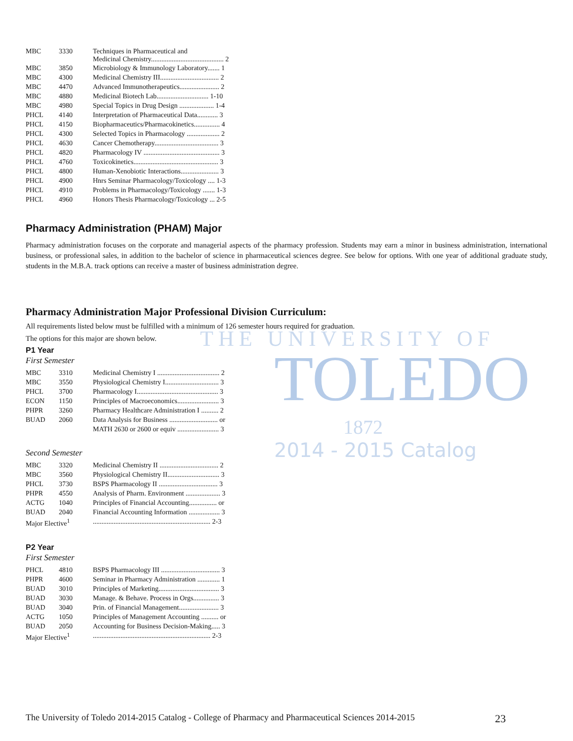THE UNIVERSITY OF
TOLEDO
1872
2014 - 2015 Catalog
| MBC | 3330 | Techniques in Pharmaceutical and Medicinal Chemistry.......................................... 2 |
| MBC | 3850 | Microbiology & Immunology Laboratory....... 1 |
| MBC | 4300 | Medicinal Chemistry III.................................. 2 |
| MBC | 4470 | Advanced Immunotherapeutics....................... 2 |
| MBC | 4880 | Medicinal Biotech Lab.............................. 1-10 |
| MBC | 4980 | Special Topics in Drug Design .................... 1-4 |
| PHCL | 4140 | Interpretation of Pharmaceutical Data............ 3 |
| PHCL | 4150 | Biopharmaceutics/Pharmacokinetics............... 4 |
| PHCL | 4300 | Selected Topics in Pharmacology ................... 2 |
| PHCL | 4630 | Cancer Chemotherapy..................................... 3 |
| PHCL | 4820 | Pharmacology IV ............................................ 3 |
| PHCL | 4760 | Toxicokinetics................................................. 3 |
| PHCL | 4800 | Human-Xenobiotic Interactions...................... 3 |
| PHCL | 4900 | Hnrs Seminar Pharmacology/Toxicology .... 1-3 |
| PHCL | 4910 | Problems in Pharmacology/Toxicology ....... 1-3 |
| PHCL | 4960 | Honors Thesis Pharmacology/Toxicology ... 2-5 |
Pharmacy Administration (PHAM) Major
Pharmacy administration focuses on the corporate and managerial aspects of the pharmacy profession. Students may earn a minor in business administration, international business, or professional sales, in addition to the bachelor of science in pharmaceutical sciences degree. See below for options. With one year of additional graduate study, students in the M.B.A. track options can receive a master of business administration degree.
Pharmacy Administration Major Professional Division Curriculum:
All requirements listed below must be fulfilled with a minimum of 126 semester hours required for graduation.
The options for this major are shown below.
P1 Year
First Semester
| MBC | 3310 | Medicinal Chemistry I .................................... 2 |
| MBC | 3550 | Physiological Chemistry I............................... 3 |
| PHCL | 3700 | Pharmacology I............................................... 3 |
| ECON | 1150 | Principles of Macroeconomics........................ 3 |
| PHPR | 3260 | Pharmacy Healthcare Administration I .......... 2 |
| BUAD | 2060 | Data Analysis for Business ............................ or |
| | | MATH 2630 or 2600 or equiv ........................ 3 |
Second Semester
| MBC | 3320 | Medicinal Chemistry II .................................. 2 |
| MBC | 3560 | Physiological Chemistry II.............................. 3 |
| PHCL | 3730 | BSPS Pharmacology II .................................. 3 |
| PHPR | 4550 | Analysis of Pharm. Environment .................... 3 |
| ACTG | 1040 | Principles of Financial Accounting................ or |
| BUAD | 2040 | Financial Accounting Information .................. 3 |
| Major Elective<sup>1</sup> | | .................................................................... 2-3 |
P2 Year
First Semester
| PHCL | 4810 | BSPS Pharmacology III .................................. 3 |
| PHPR | 4600 | Seminar in Pharmacy Administration ............. 1 |
| BUAD | 3010 | Principles of Marketing................................... 3 |
| BUAD | 3030 | Manage. & Behave. Process in Orgs............... 3 |
| BUAD | 3040 | Prin. of Financial Management....................... 3 |
| ACTG | 1050 | Principles of Management Accounting .......... or |
| BUAD | 2050 | Accounting for Business Decision-Making..... 3 |
| Major Elective<sup>1</sup> | | .................................................................... 2-3 |
The University of Toledo 2014-2015 Catalog - College of Pharmacy and Pharmaceutical Sciences 2014-2015 23